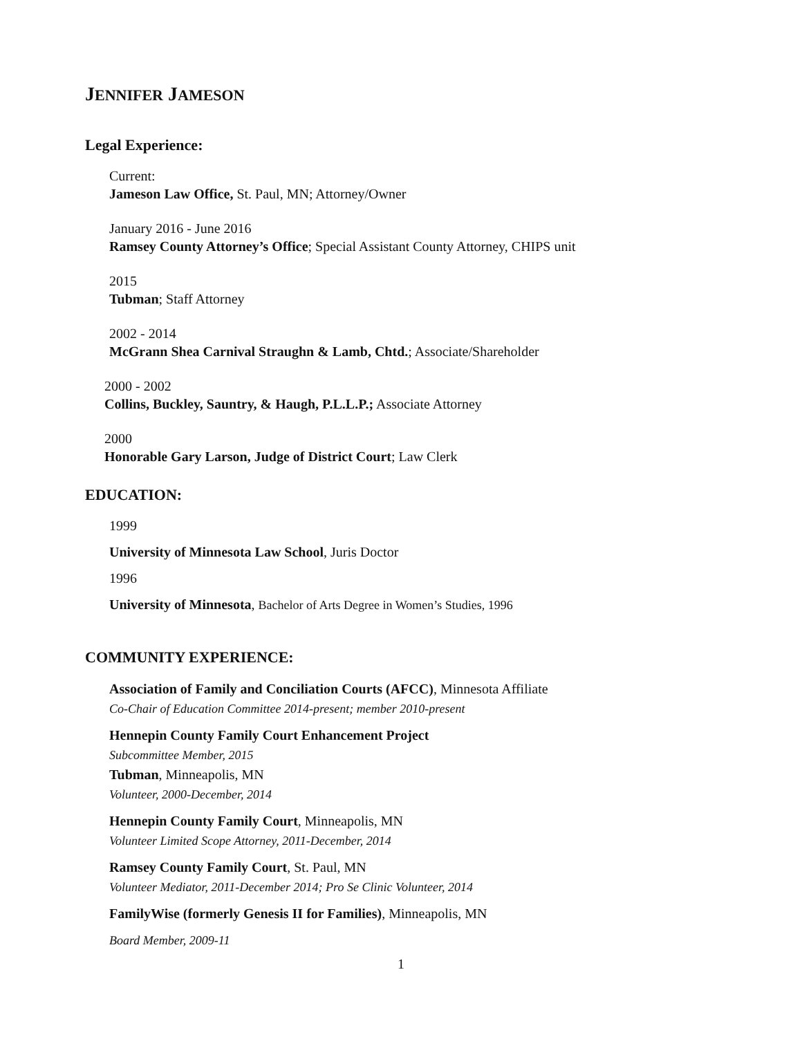JENNIFER JAMESON
Legal Experience:
Current:
Jameson Law Office, St. Paul, MN; Attorney/Owner
January 2016 - June 2016
Ramsey County Attorney’s Office; Special Assistant County Attorney, CHIPS unit
2015
Tubman; Staff Attorney
2002 - 2014
McGrann Shea Carnival Straughn & Lamb, Chtd.; Associate/Shareholder
2000 - 2002
Collins, Buckley, Sauntry, & Haugh, P.L.L.P.; Associate Attorney
2000
Honorable Gary Larson, Judge of District Court; Law Clerk
EDUCATION:
1999
University of Minnesota Law School, Juris Doctor
1996
University of Minnesota, Bachelor of Arts Degree in Women’s Studies, 1996
COMMUNITY EXPERIENCE:
Association of Family and Conciliation Courts (AFCC), Minnesota Affiliate
Co-Chair of Education Committee 2014-present; member 2010-present
Hennepin County Family Court Enhancement Project
Subcommittee Member, 2015
Tubman, Minneapolis, MN
Volunteer, 2000-December, 2014
Hennepin County Family Court, Minneapolis, MN
Volunteer Limited Scope Attorney, 2011-December, 2014
Ramsey County Family Court, St. Paul, MN
Volunteer Mediator, 2011-December 2014; Pro Se Clinic Volunteer, 2014
FamilyWise (formerly Genesis II for Families), Minneapolis, MN
Board Member, 2009-11
1